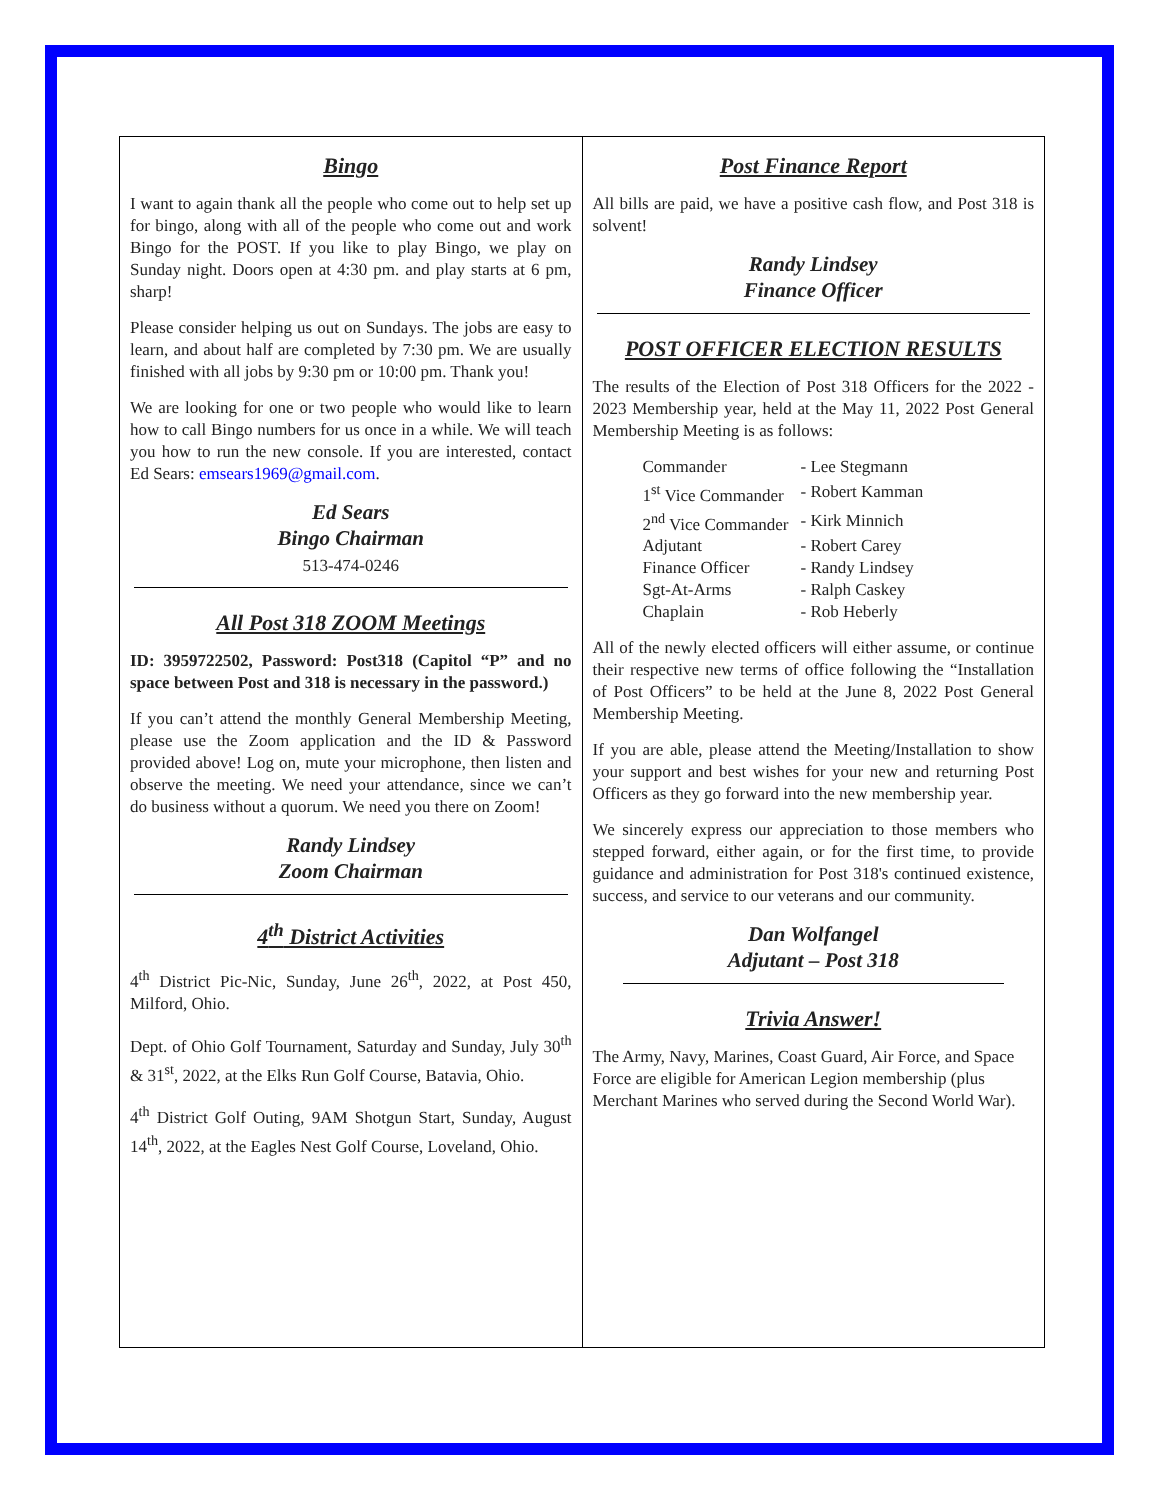Bingo
I want to again thank all the people who come out to help set up for bingo, along with all of the people who come out and work Bingo for the POST. If you like to play Bingo, we play on Sunday night. Doors open at 4:30 pm. and play starts at 6 pm, sharp!
Please consider helping us out on Sundays. The jobs are easy to learn, and about half are completed by 7:30 pm. We are usually finished with all jobs by 9:30 pm or 10:00 pm. Thank you!
We are looking for one or two people who would like to learn how to call Bingo numbers for us once in a while. We will teach you how to run the new console. If you are interested, contact Ed Sears: emsears1969@gmail.com.
Ed Sears
Bingo Chairman
513-474-0246
All Post 318 ZOOM Meetings
ID: 3959722502, Password: Post318 (Capitol “P” and no space between Post and 318 is necessary in the password.)
If you can’t attend the monthly General Membership Meeting, please use the Zoom application and the ID & Password provided above! Log on, mute your microphone, then listen and observe the meeting. We need your attendance, since we can’t do business without a quorum. We need you there on Zoom!
Randy Lindsey
Zoom Chairman
4<sup>th</sup> District Activities
4<sup>th</sup> District Pic-Nic, Sunday, June 26<sup>th</sup>, 2022, at Post 450, Milford, Ohio.
Dept. of Ohio Golf Tournament, Saturday and Sunday, July 30<sup>th</sup> & 31<sup>st</sup>, 2022, at the Elks Run Golf Course, Batavia, Ohio.
4<sup>th</sup> District Golf Outing, 9AM Shotgun Start, Sunday, August 14<sup>th</sup>, 2022, at the Eagles Nest Golf Course, Loveland, Ohio.
Post Finance Report
All bills are paid, we have a positive cash flow, and Post 318 is solvent!
Randy Lindsey
Finance Officer
POST OFFICER ELECTION RESULTS
The results of the Election of Post 318 Officers for the 2022 - 2023 Membership year, held at the May 11, 2022 Post General Membership Meeting is as follows:
| Commander | - Lee Stegmann |
| 1<sup>st</sup> Vice Commander | - Robert Kamman |
| 2<sup>nd</sup> Vice Commander | - Kirk Minnich |
| Adjutant | - Robert Carey |
| Finance Officer | - Randy Lindsey |
| Sgt-At-Arms | - Ralph Caskey |
| Chaplain | - Rob Heberly |
All of the newly elected officers will either assume, or continue their respective new terms of office following the “Installation of Post Officers” to be held at the June 8, 2022 Post General Membership Meeting.
If you are able, please attend the Meeting/Installation to show your support and best wishes for your new and returning Post Officers as they go forward into the new membership year.
We sincerely express our appreciation to those members who stepped forward, either again, or for the first time, to provide guidance and administration for Post 318's continued existence, success, and service to our veterans and our community.
Dan Wolfangel
Adjutant – Post 318
Trivia Answer!
The Army, Navy, Marines, Coast Guard, Air Force, and Space Force are eligible for American Legion membership (plus Merchant Marines who served during the Second World War).